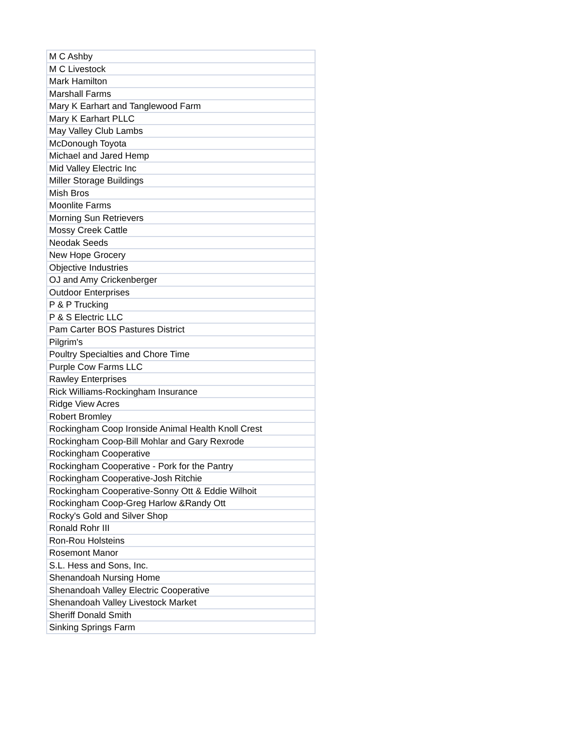| M C Ashby |
| M C Livestock |
| Mark Hamilton |
| Marshall Farms |
| Mary K Earhart and Tanglewood Farm |
| Mary K Earhart PLLC |
| May Valley Club Lambs |
| McDonough Toyota |
| Michael and Jared Hemp |
| Mid Valley Electric Inc |
| Miller Storage Buildings |
| Mish Bros |
| Moonlite Farms |
| Morning Sun Retrievers |
| Mossy Creek Cattle |
| Neodak Seeds |
| New Hope Grocery |
| Objective Industries |
| OJ and Amy Crickenberger |
| Outdoor Enterprises |
| P & P Trucking |
| P & S Electric LLC |
| Pam Carter BOS Pastures District |
| Pilgrim's |
| Poultry Specialties and Chore Time |
| Purple Cow Farms LLC |
| Rawley Enterprises |
| Rick Williams-Rockingham Insurance |
| Ridge View Acres |
| Robert Bromley |
| Rockingham Coop Ironside Animal Health Knoll Crest |
| Rockingham Coop-Bill Mohlar and Gary Rexrode |
| Rockingham Cooperative |
| Rockingham Cooperative - Pork for the Pantry |
| Rockingham Cooperative-Josh Ritchie |
| Rockingham Cooperative-Sonny Ott & Eddie Wilhoit |
| Rockingham Coop-Greg Harlow &Randy Ott |
| Rocky's Gold and Silver Shop |
| Ronald Rohr III |
| Ron-Rou Holsteins |
| Rosemont Manor |
| S.L. Hess and Sons, Inc. |
| Shenandoah Nursing Home |
| Shenandoah Valley Electric Cooperative |
| Shenandoah Valley Livestock Market |
| Sheriff Donald Smith |
| Sinking Springs Farm |